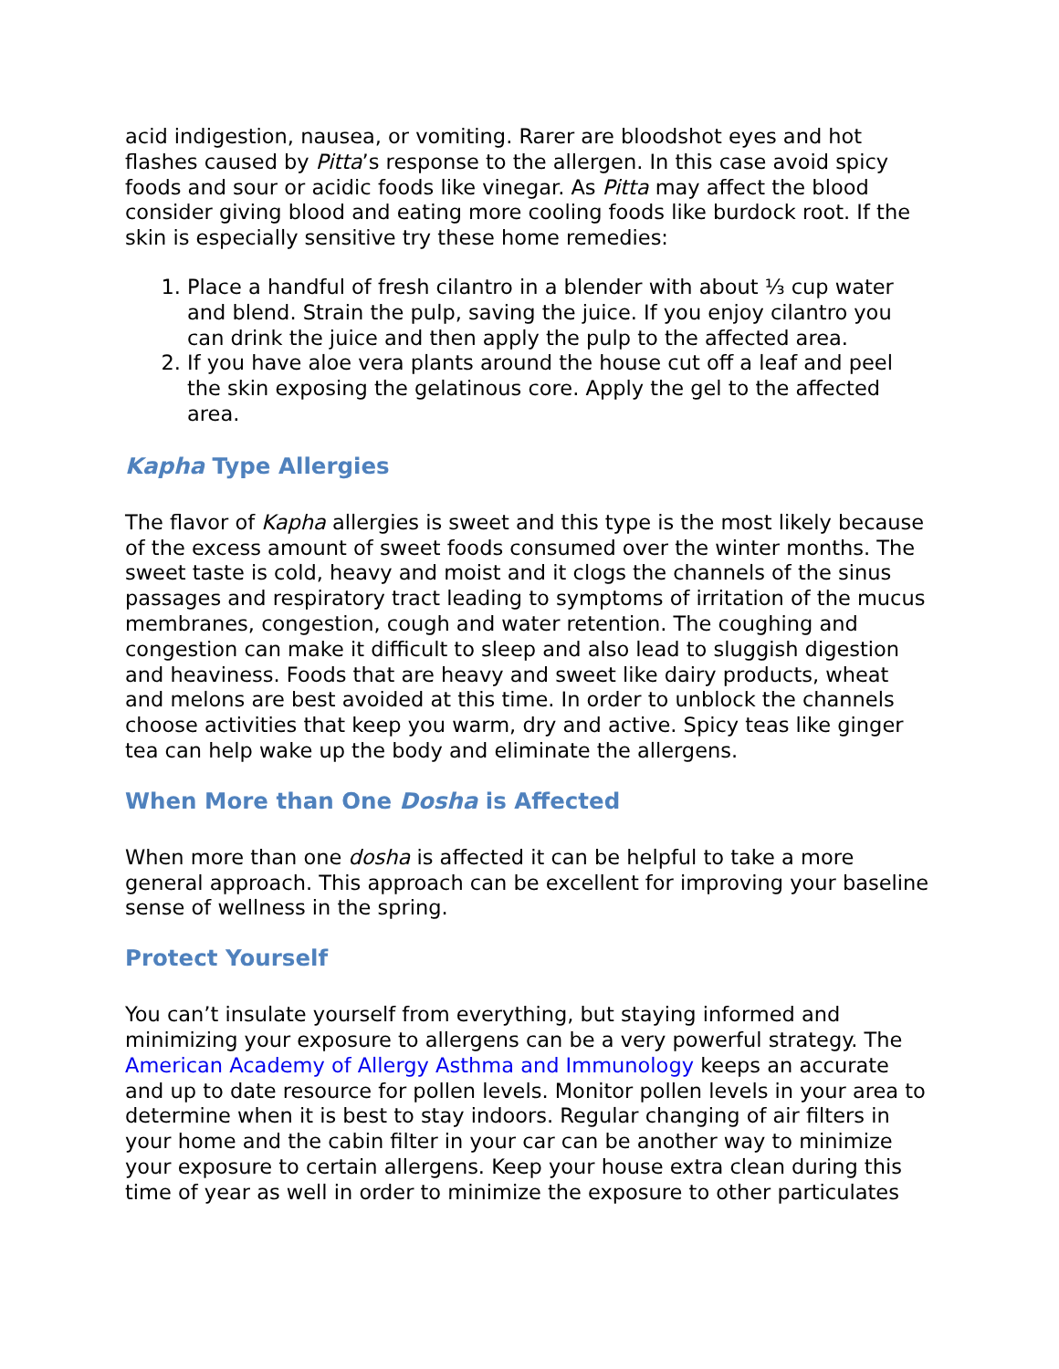acid indigestion, nausea, or vomiting. Rarer are bloodshot eyes and hot flashes caused by Pitta’s response to the allergen. In this case avoid spicy foods and sour or acidic foods like vinegar. As Pitta may affect the blood consider giving blood and eating more cooling foods like burdock root. If the skin is especially sensitive try these home remedies:
1. Place a handful of fresh cilantro in a blender with about ⅓ cup water and blend. Strain the pulp, saving the juice. If you enjoy cilantro you can drink the juice and then apply the pulp to the affected area.
2. If you have aloe vera plants around the house cut off a leaf and peel the skin exposing the gelatinous core. Apply the gel to the affected area.
Kapha Type Allergies
The flavor of Kapha allergies is sweet and this type is the most likely because of the excess amount of sweet foods consumed over the winter months. The sweet taste is cold, heavy and moist and it clogs the channels of the sinus passages and respiratory tract leading to symptoms of irritation of the mucus membranes, congestion, cough and water retention. The coughing and congestion can make it difficult to sleep and also lead to sluggish digestion and heaviness. Foods that are heavy and sweet like dairy products, wheat and melons are best avoided at this time. In order to unblock the channels choose activities that keep you warm, dry and active. Spicy teas like ginger tea can help wake up the body and eliminate the allergens.
When More than One Dosha is Affected
When more than one dosha is affected it can be helpful to take a more general approach. This approach can be excellent for improving your baseline sense of wellness in the spring.
Protect Yourself
You can’t insulate yourself from everything, but staying informed and minimizing your exposure to allergens can be a very powerful strategy. The American Academy of Allergy Asthma and Immunology keeps an accurate and up to date resource for pollen levels. Monitor pollen levels in your area to determine when it is best to stay indoors. Regular changing of air filters in your home and the cabin filter in your car can be another way to minimize your exposure to certain allergens. Keep your house extra clean during this time of year as well in order to minimize the exposure to other particulates